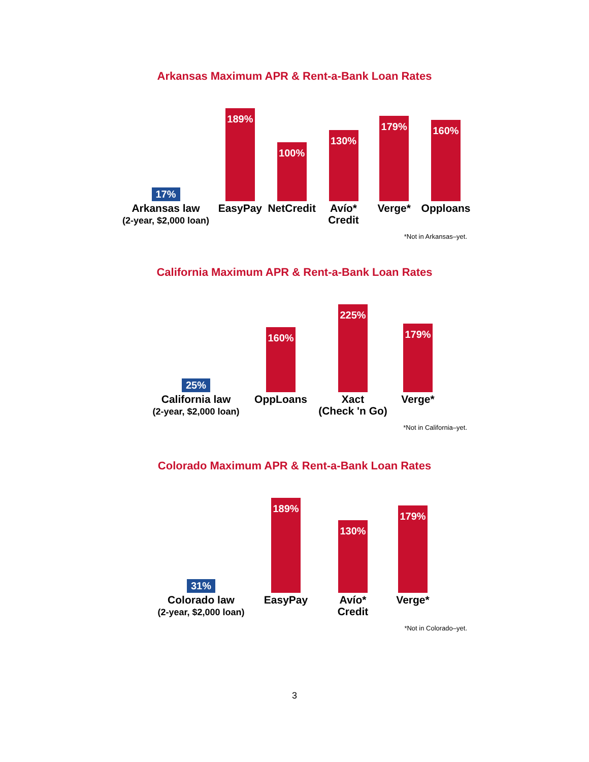Arkansas Maximum APR & Rent-a-Bank Loan Rates
17%
Arkansas law
(2-year, $2,000 loan)
189%
EasyPay
100%
NetCredit
130%
Avío*
Credit
179%
Verge*
160%
Opploans
*Not in Arkansas–yet.
California Maximum APR & Rent-a-Bank Loan Rates
25%
California law
(2-year, $2,000 loan)
160%
OppLoans
225%
Xact
(Check 'n Go)
179%
Verge*
*Not in California–yet.
Colorado Maximum APR & Rent-a-Bank Loan Rates
31%
Colorado law
(2-year, $2,000 loan)
189%
EasyPay
130%
Avío*
Credit
179%
Verge*
*Not in Colorado–yet.
3